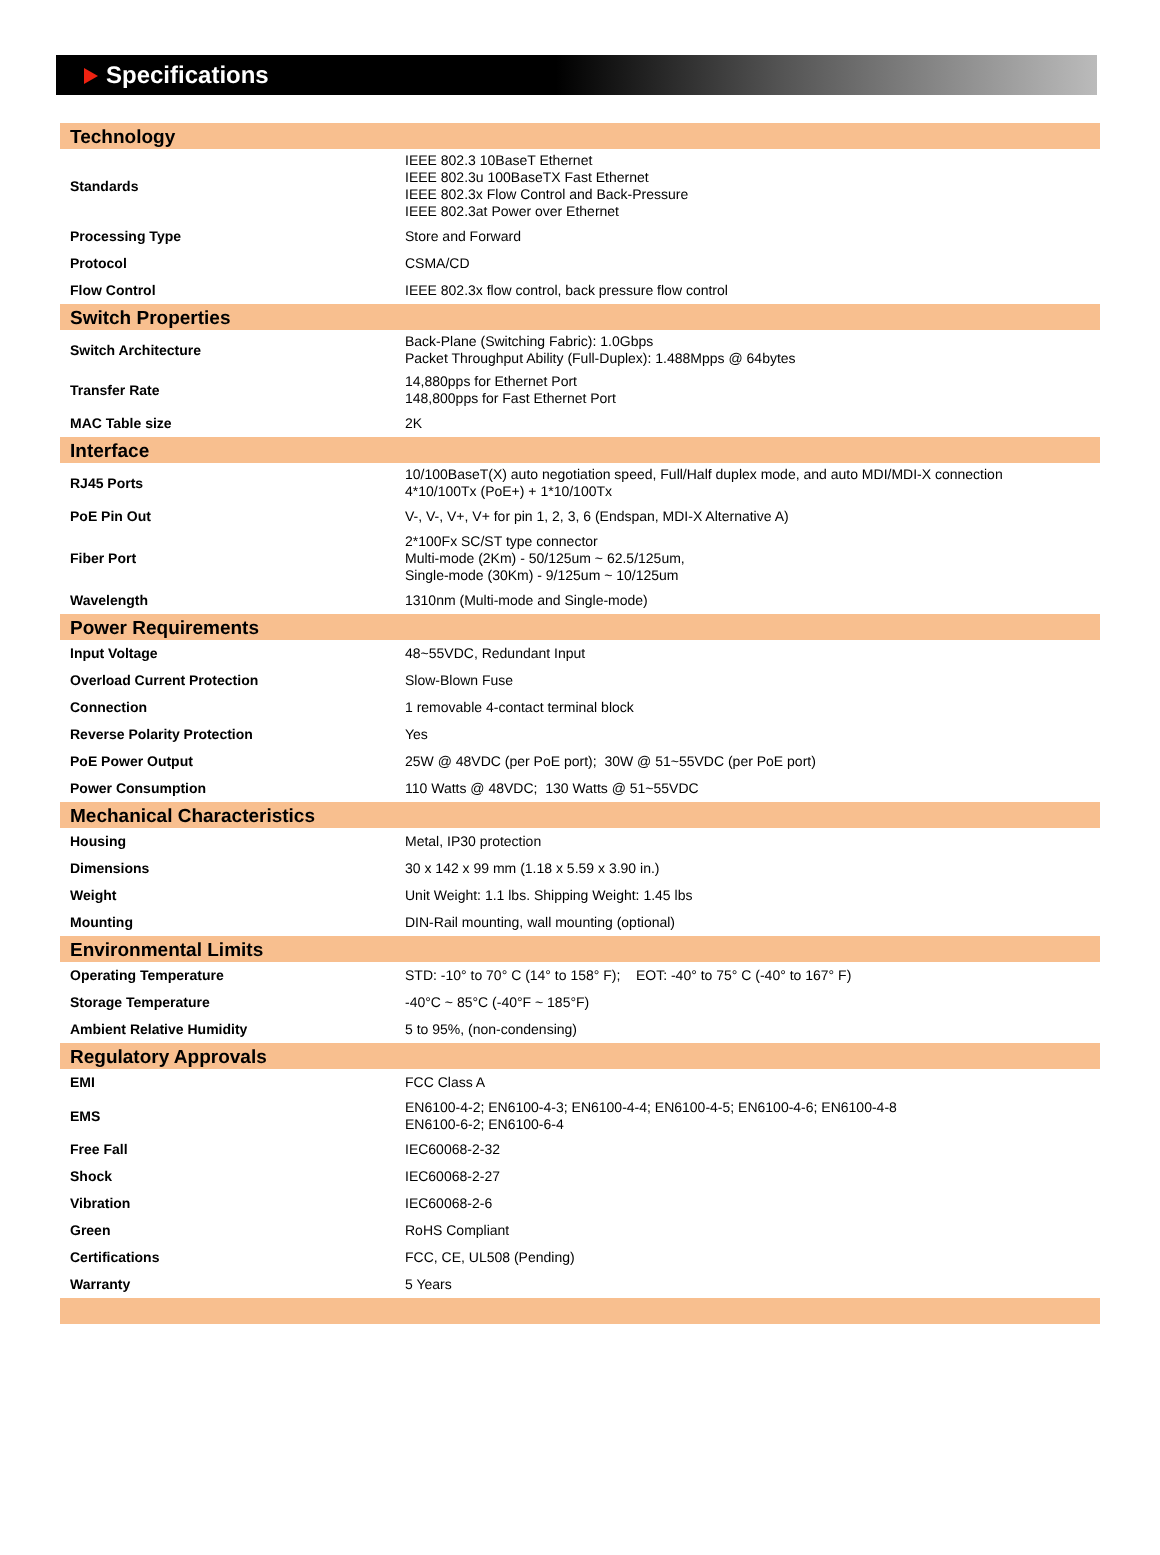Specifications
| Technology | |
| Standards | IEEE 802.3 10BaseT Ethernet IEEE 802.3u 100BaseTX Fast Ethernet IEEE 802.3x Flow Control and Back-Pressure IEEE 802.3at Power over Ethernet |
| Processing Type | Store and Forward |
| Protocol | CSMA/CD |
| Flow Control | IEEE 802.3x flow control, back pressure flow control |
| Switch Properties | |
| Switch Architecture | Back-Plane (Switching Fabric): 1.0Gbps Packet Throughput Ability (Full-Duplex): 1.488Mpps @ 64bytes |
| Transfer Rate | 14,880pps for Ethernet Port 148,800pps for Fast Ethernet Port |
| MAC Table size | 2K |
| Interface | |
| RJ45 Ports | 10/100BaseT(X) auto negotiation speed, Full/Half duplex mode, and auto MDI/MDI-X connection 4*10/100Tx (PoE+) + 1*10/100Tx |
| PoE Pin Out | V-, V-, V+, V+ for pin 1, 2, 3, 6 (Endspan, MDI-X Alternative A) |
| Fiber Port | 2*100Fx SC/ST type connector Multi-mode (2Km) - 50/125um ~ 62.5/125um, Single-mode (30Km) - 9/125um ~ 10/125um |
| Wavelength | 1310nm (Multi-mode and Single-mode) |
| Power Requirements | |
| Input Voltage | 48~55VDC, Redundant Input |
| Overload Current Protection | Slow-Blown Fuse |
| Connection | 1 removable 4-contact terminal block |
| Reverse Polarity Protection | Yes |
| PoE Power Output | 25W @ 48VDC (per PoE port); 30W @ 51~55VDC (per PoE port) |
| Power Consumption | 110 Watts @ 48VDC; 130 Watts @ 51~55VDC |
| Mechanical Characteristics | |
| Housing | Metal, IP30 protection |
| Dimensions | 30 x 142 x 99 mm (1.18 x 5.59 x 3.90 in.) |
| Weight | Unit Weight: 1.1 lbs. Shipping Weight: 1.45 lbs |
| Mounting | DIN-Rail mounting, wall mounting (optional) |
| Environmental Limits | |
| Operating Temperature | STD: -10° to 70° C (14° to 158° F); EOT: -40° to 75° C (-40° to 167° F) |
| Storage Temperature | -40°C ~ 85°C (-40°F ~ 185°F) |
| Ambient Relative Humidity | 5 to 95%, (non-condensing) |
| Regulatory Approvals | |
| EMI | FCC Class A |
| EMS | EN6100-4-2; EN6100-4-3; EN6100-4-4; EN6100-4-5; EN6100-4-6; EN6100-4-8 EN6100-6-2; EN6100-6-4 |
| Free Fall | IEC60068-2-32 |
| Shock | IEC60068-2-27 |
| Vibration | IEC60068-2-6 |
| Green | RoHS Compliant |
| Certifications | FCC, CE, UL508 (Pending) |
| Warranty | 5 Years |